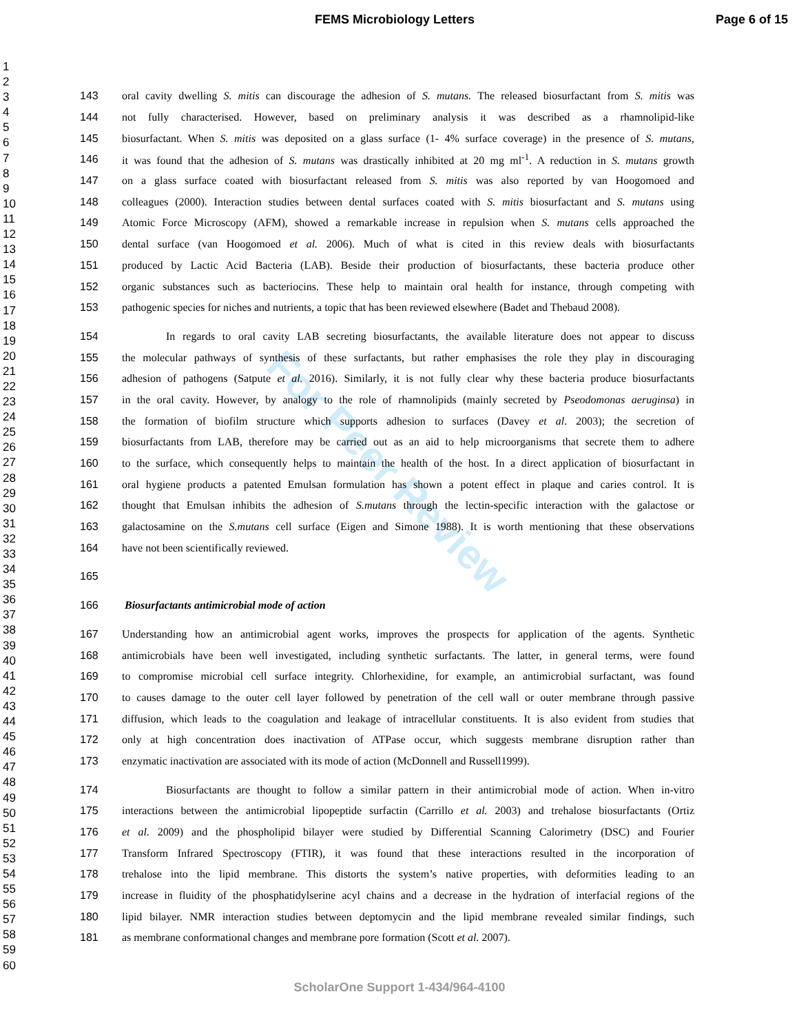FEMS Microbiology Letters Page 6 of 15
1
2
3
4
5
6
7
8
9
10
11
12
13
14
15
16
17
18
19
20
21
22
23
24
25
26
27
28
29
30
31
32
33
34
35
36
37
38
39
40
41
42
43
44
45
46
47
48
49
50
51
52
53
54
55
56
57
58
59
60
For Peer Review
143 oral cavity dwelling S. mitis can discourage the adhesion of S. mutans. The released biosurfactant from S. mitis was
144 not fully characterised. However, based on preliminary analysis it was described as a rhamnolipid-like
145 biosurfactant. When S. mitis was deposited on a glass surface (1- 4% surface coverage) in the presence of S. mutans,
146 it was found that the adhesion of S. mutans was drastically inhibited at 20 mg ml<sup>-1</sup>. A reduction in S. mutans growth
147 on a glass surface coated with biosurfactant released from S. mitis was also reported by van Hoogomoed and
148 colleagues (2000). Interaction studies between dental surfaces coated with S. mitis biosurfactant and S. mutans using
149 Atomic Force Microscopy (AFM), showed a remarkable increase in repulsion when S. mutans cells approached the
150 dental surface (van Hoogomoed et al. 2006). Much of what is cited in this review deals with biosurfactants
151 produced by Lactic Acid Bacteria (LAB). Beside their production of biosurfactants, these bacteria produce other
152 organic substances such as bacteriocins. These help to maintain oral health for instance, through competing with
153 pathogenic species for niches and nutrients, a topic that has been reviewed elsewhere (Badet and Thebaud 2008).
154 In regards to oral cavity LAB secreting biosurfactants, the available literature does not appear to discuss
155 the molecular pathways of synthesis of these surfactants, but rather emphasises the role they play in discouraging
156 adhesion of pathogens (Satpute et al. 2016). Similarly, it is not fully clear why these bacteria produce biosurfactants
157 in the oral cavity. However, by analogy to the role of rhamnolipids (mainly secreted by Pseodomonas aeruginsa) in
158 the formation of biofilm structure which supports adhesion to surfaces (Davey et al. 2003); the secretion of
159 biosurfactants from LAB, therefore may be carried out as an aid to help microorganisms that secrete them to adhere
160 to the surface, which consequently helps to maintain the health of the host. In a direct application of biosurfactant in
161 oral hygiene products a patented Emulsan formulation has shown a potent effect in plaque and caries control. It is
162 thought that Emulsan inhibits the adhesion of S.mutans through the lectin-specific interaction with the galactose or
163 galactosamine on the S.mutans cell surface (Eigen and Simone 1988). It is worth mentioning that these observations
164 have not been scientifically reviewed.
165
166 Biosurfactants antimicrobial mode of action
167 Understanding how an antimicrobial agent works, improves the prospects for application of the agents. Synthetic
168 antimicrobials have been well investigated, including synthetic surfactants. The latter, in general terms, were found
169 to compromise microbial cell surface integrity. Chlorhexidine, for example, an antimicrobial surfactant, was found
170 to causes damage to the outer cell layer followed by penetration of the cell wall or outer membrane through passive
171 diffusion, which leads to the coagulation and leakage of intracellular constituents. It is also evident from studies that
172 only at high concentration does inactivation of ATPase occur, which suggests membrane disruption rather than
173 enzymatic inactivation are associated with its mode of action (McDonnell and Russell1999).
174 Biosurfactants are thought to follow a similar pattern in their antimicrobial mode of action. When in-vitro
175 interactions between the antimicrobial lipopeptide surfactin (Carrillo et al. 2003) and trehalose biosurfactants (Ortiz
176 et al. 2009) and the phospholipid bilayer were studied by Differential Scanning Calorimetry (DSC) and Fourier
177 Transform Infrared Spectroscopy (FTIR), it was found that these interactions resulted in the incorporation of
178 trehalose into the lipid membrane. This distorts the system’s native properties, with deformities leading to an
179 increase in fluidity of the phosphatidylserine acyl chains and a decrease in the hydration of interfacial regions of the
180 lipid bilayer. NMR interaction studies between deptomycin and the lipid membrane revealed similar findings, such
181 as membrane conformational changes and membrane pore formation (Scott et al. 2007).
ScholarOne Support 1-434/964-4100